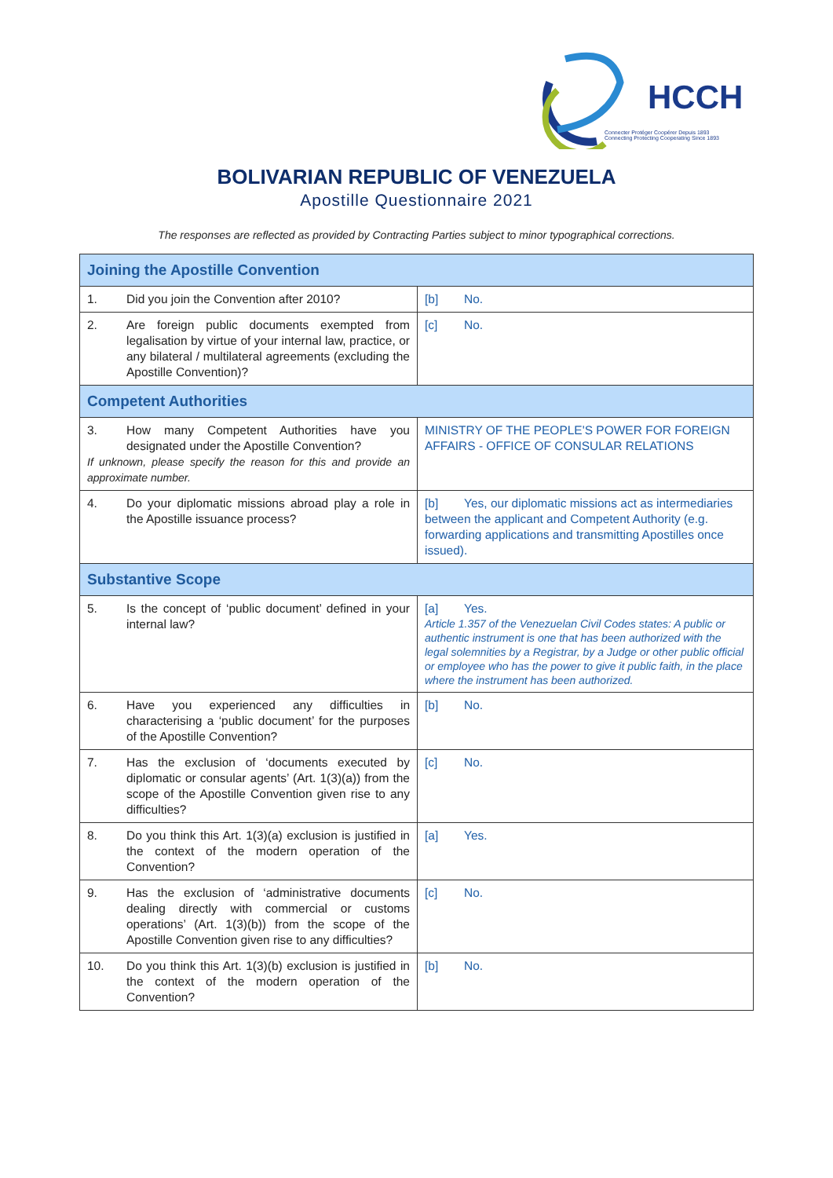HCCH
Connecter Protéger Coopérer Depuis 1893
Connecting Protecting Cooperating Since 1893
BOLIVARIAN REPUBLIC OF VENEZUELA
Apostille Questionnaire 2021
The responses are reflected as provided by Contracting Parties subject to minor typographical corrections.
| Joining the Apostille Convention | |
| 1. Did you join the Convention after 2010? | [b] No. |
| 2. Are foreign public documents exempted from legalisation by virtue of your internal law, practice, or any bilateral / multilateral agreements (excluding the Apostille Convention)? | [c] No. |
| Competent Authorities | |
| 3. How many Competent Authorities have you designated under the Apostille Convention? If unknown, please specify the reason for this and provide an approximate number. | MINISTRY OF THE PEOPLE'S POWER FOR FOREIGN AFFAIRS - OFFICE OF CONSULAR RELATIONS |
| 4. Do your diplomatic missions abroad play a role in the Apostille issuance process? | [b] Yes, our diplomatic missions act as intermediaries between the applicant and Competent Authority (e.g. forwarding applications and transmitting Apostilles once issued). |
| Substantive Scope | |
| 5. Is the concept of ‘public document’ defined in your internal law? | [a] Yes. Article 1.357 of the Venezuelan Civil Codes states: A public or authentic instrument is one that has been authorized with the legal solemnities by a Registrar, by a Judge or other public official or employee who has the power to give it public faith, in the place where the instrument has been authorized. |
| 6. Have you experienced any difficulties in characterising a ‘public document’ for the purposes of the Apostille Convention? | [b] No. |
| 7. Has the exclusion of ‘documents executed by diplomatic or consular agents’ (Art. 1(3)(a)) from the scope of the Apostille Convention given rise to any difficulties? | [c] No. |
| 8. Do you think this Art. 1(3)(a) exclusion is justified in the context of the modern operation of the Convention? | [a] Yes. |
| 9. Has the exclusion of ‘administrative documents dealing directly with commercial or customs operations’ (Art. 1(3)(b)) from the scope of the Apostille Convention given rise to any difficulties? | [c] No. |
| 10. Do you think this Art. 1(3)(b) exclusion is justified in the context of the modern operation of the Convention? | [b] No. |